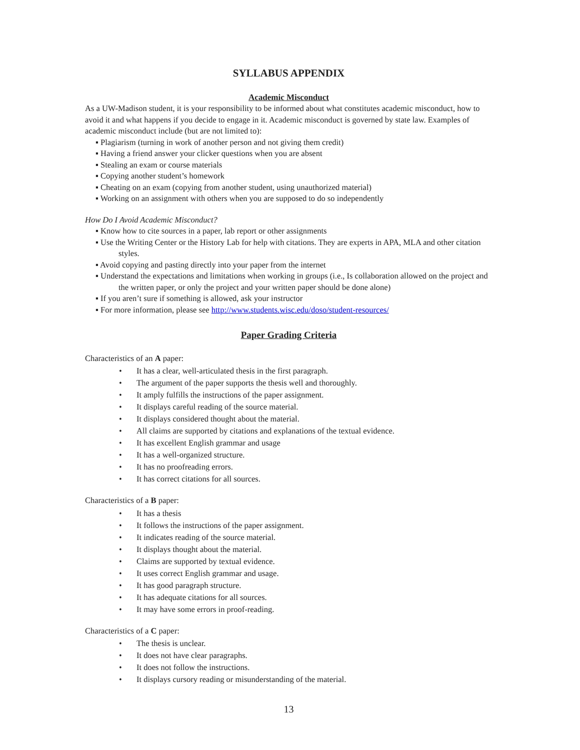SYLLABUS APPENDIX
Academic Misconduct
As a UW-Madison student, it is your responsibility to be informed about what constitutes academic misconduct, how to avoid it and what happens if you decide to engage in it. Academic misconduct is governed by state law. Examples of academic misconduct include (but are not limited to):
▪ Plagiarism (turning in work of another person and not giving them credit)
▪ Having a friend answer your clicker questions when you are absent
▪ Stealing an exam or course materials
▪ Copying another student’s homework
▪ Cheating on an exam (copying from another student, using unauthorized material)
▪ Working on an assignment with others when you are supposed to do so independently
How Do I Avoid Academic Misconduct?
▪ Know how to cite sources in a paper, lab report or other assignments
▪ Use the Writing Center or the History Lab for help with citations. They are experts in APA, MLA and other citation styles.
▪ Avoid copying and pasting directly into your paper from the internet
▪ Understand the expectations and limitations when working in groups (i.e., Is collaboration allowed on the project and the written paper, or only the project and your written paper should be done alone)
▪ If you aren’t sure if something is allowed, ask your instructor
▪ For more information, please see http://www.students.wisc.edu/doso/student-resources/
Paper Grading Criteria
Characteristics of an A paper:
• It has a clear, well-articulated thesis in the first paragraph.
• The argument of the paper supports the thesis well and thoroughly.
• It amply fulfills the instructions of the paper assignment.
• It displays careful reading of the source material.
• It displays considered thought about the material.
• All claims are supported by citations and explanations of the textual evidence.
• It has excellent English grammar and usage
• It has a well-organized structure.
• It has no proofreading errors.
• It has correct citations for all sources.
Characteristics of a B paper:
• It has a thesis
• It follows the instructions of the paper assignment.
• It indicates reading of the source material.
• It displays thought about the material.
• Claims are supported by textual evidence.
• It uses correct English grammar and usage.
• It has good paragraph structure.
• It has adequate citations for all sources.
• It may have some errors in proof-reading.
Characteristics of a C paper:
• The thesis is unclear.
• It does not have clear paragraphs.
• It does not follow the instructions.
• It displays cursory reading or misunderstanding of the material.
13